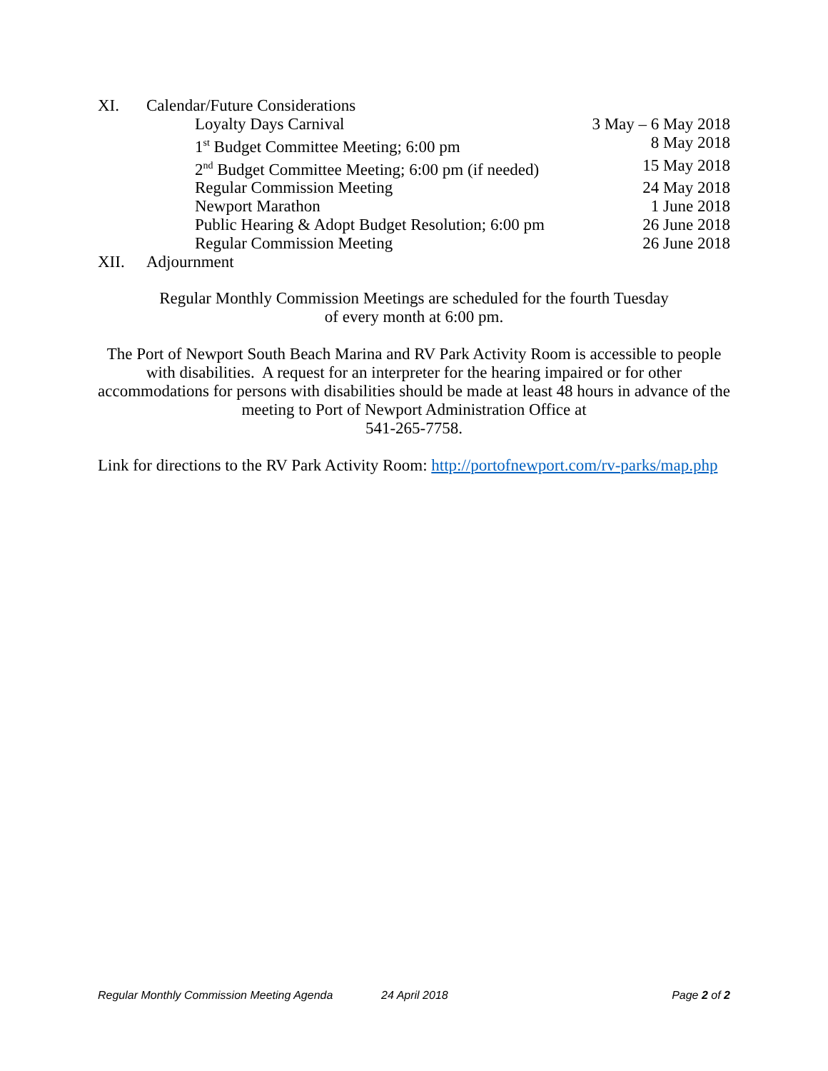XI. Calendar/Future Considerations
Loyalty Days Carnival 3 May – 6 May 2018
1<sup>st</sup> Budget Committee Meeting; 6:00 pm 8 May 2018
2<sup>nd</sup> Budget Committee Meeting; 6:00 pm (if needed) 15 May 2018
Regular Commission Meeting 24 May 2018
Newport Marathon 1 June 2018
Public Hearing & Adopt Budget Resolution; 6:00 pm 26 June 2018
Regular Commission Meeting 26 June 2018
XII. Adjournment
Regular Monthly Commission Meetings are scheduled for the fourth Tuesday
of every month at 6:00 pm.
The Port of Newport South Beach Marina and RV Park Activity Room is accessible to people with disabilities. A request for an interpreter for the hearing impaired or for other accommodations for persons with disabilities should be made at least 48 hours in advance of the meeting to Port of Newport Administration Office at
541-265-7758.
Link for directions to the RV Park Activity Room: http://portofnewport.com/rv-parks/map.php
Regular Monthly Commission Meeting Agenda 24 April 2018 Page 2 of 2